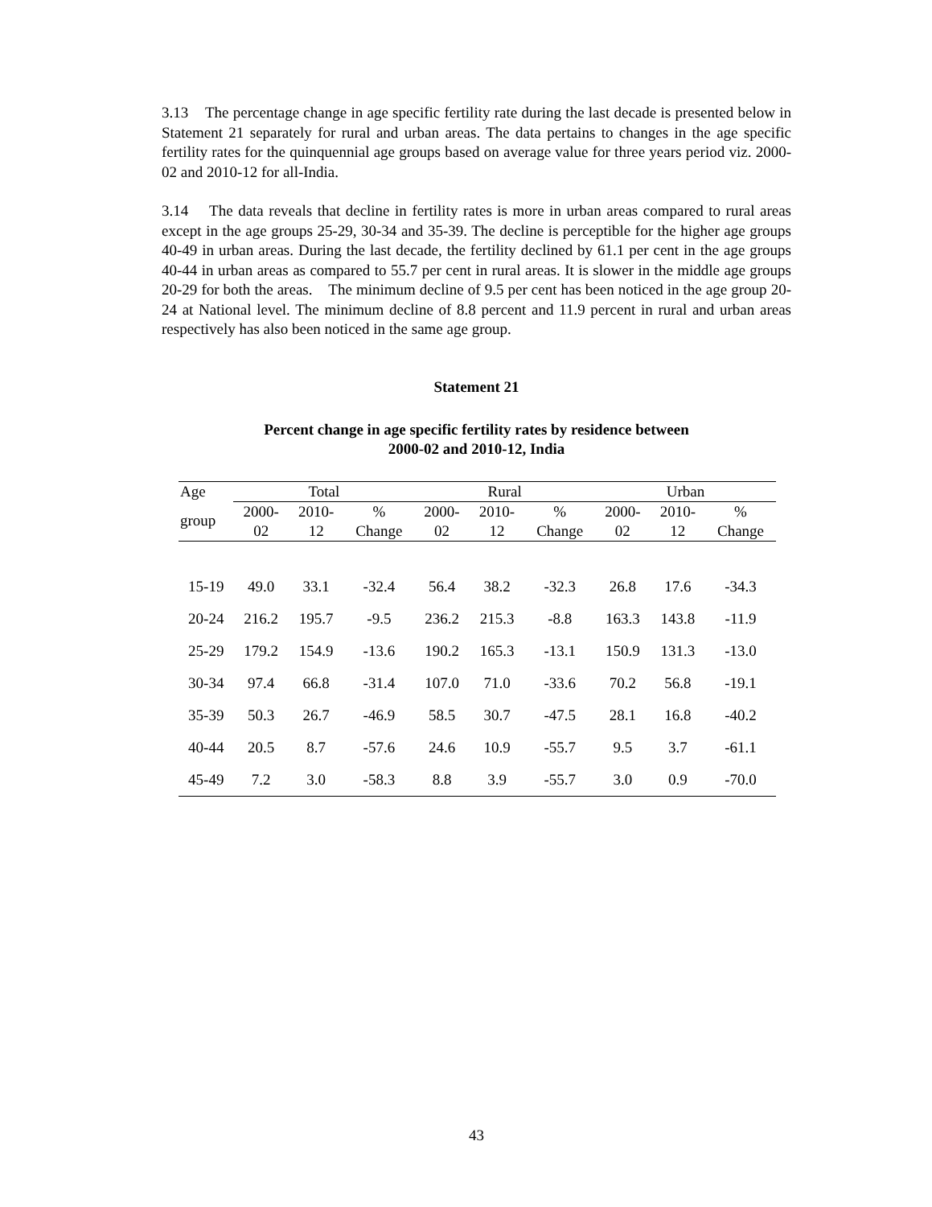3.13 The percentage change in age specific fertility rate during the last decade is presented below in Statement 21 separately for rural and urban areas. The data pertains to changes in the age specific fertility rates for the quinquennial age groups based on average value for three years period viz. 2000-02 and 2010-12 for all-India.
3.14 The data reveals that decline in fertility rates is more in urban areas compared to rural areas except in the age groups 25-29, 30-34 and 35-39. The decline is perceptible for the higher age groups 40-49 in urban areas. During the last decade, the fertility declined by 61.1 per cent in the age groups 40-44 in urban areas as compared to 55.7 per cent in rural areas. It is slower in the middle age groups 20-29 for both the areas. The minimum decline of 9.5 per cent has been noticed in the age group 20-24 at National level. The minimum decline of 8.8 percent and 11.9 percent in rural and urban areas respectively has also been noticed in the same age group.
Statement 21
Percent change in age specific fertility rates by residence between
2000-02 and 2010-12, India
| Age | Total | | | Rural | | | Urban | | |
| --- | --- | --- | --- | --- | --- | --- | --- | --- | --- |
| group | 2000- 02 | 2010- 12 | % Change | 2000- 02 | 2010- 12 | % Change | 2000- 02 | 2010- 12 | % Change |
| 15-19 | 49.0 | 33.1 | -32.4 | 56.4 | 38.2 | -32.3 | 26.8 | 17.6 | -34.3 |
| 20-24 | 216.2 | 195.7 | -9.5 | 236.2 | 215.3 | -8.8 | 163.3 | 143.8 | -11.9 |
| 25-29 | 179.2 | 154.9 | -13.6 | 190.2 | 165.3 | -13.1 | 150.9 | 131.3 | -13.0 |
| 30-34 | 97.4 | 66.8 | -31.4 | 107.0 | 71.0 | -33.6 | 70.2 | 56.8 | -19.1 |
| 35-39 | 50.3 | 26.7 | -46.9 | 58.5 | 30.7 | -47.5 | 28.1 | 16.8 | -40.2 |
| 40-44 | 20.5 | 8.7 | -57.6 | 24.6 | 10.9 | -55.7 | 9.5 | 3.7 | -61.1 |
| 45-49 | 7.2 | 3.0 | -58.3 | 8.8 | 3.9 | -55.7 | 3.0 | 0.9 | -70.0 |
43